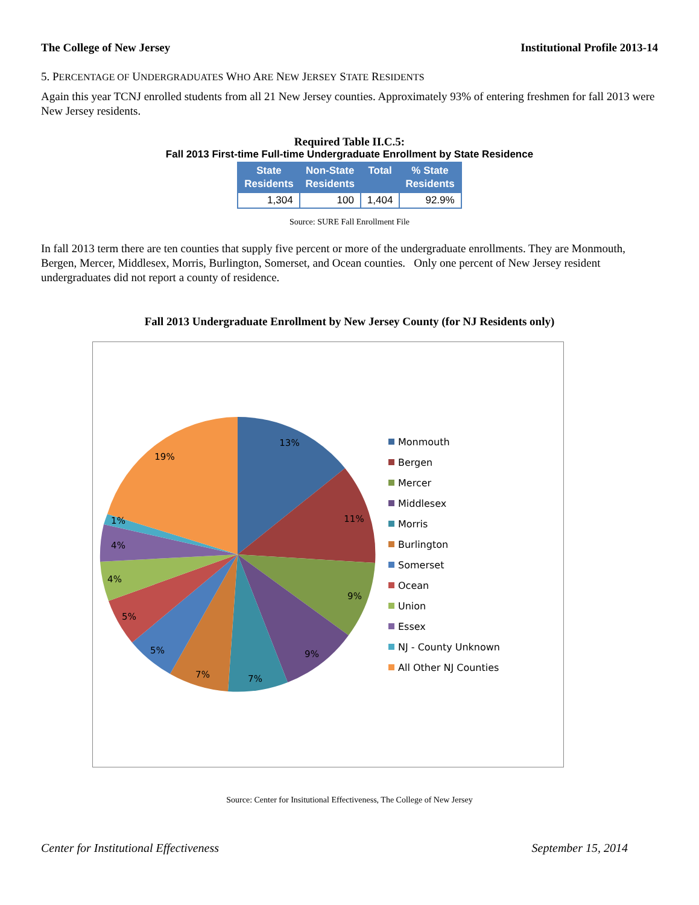The College of New Jersey Institutional Profile 2013-14
5. PERCENTAGE OF UNDERGRADUATES WHO ARE NEW JERSEY STATE RESIDENTS
Again this year TCNJ enrolled students from all 21 New Jersey counties. Approximately 93% of entering freshmen for fall 2013 were New Jersey residents.
Required Table II.C.5:
Fall 2013 First-time Full-time Undergraduate Enrollment by State Residence
| State Residents | Non-State Residents | Total | % State Residents |
| --- | --- | --- | --- |
| 1,304 | 100 | 1,404 | 92.9% |
Source: SURE Fall Enrollment File
In fall 2013 term there are ten counties that supply five percent or more of the undergraduate enrollments. They are Monmouth, Bergen, Mercer, Middlesex, Morris, Burlington, Somerset, and Ocean counties. Only one percent of New Jersey resident undergraduates did not report a county of residence.
Fall 2013 Undergraduate Enrollment by New Jersey County (for NJ Residents only)
13%
11%
9%
9%
7%
7%
5%
5%
4%
4%
1%
19%
Monmouth
Bergen
Mercer
Middlesex
Morris
Burlington
Somerset
Ocean
Union
Essex
NJ - County Unknown
All Other NJ Counties
Source: Center for Insitutional Effectiveness, The College of New Jersey
Center for Institutional Effectiveness September 15, 2014